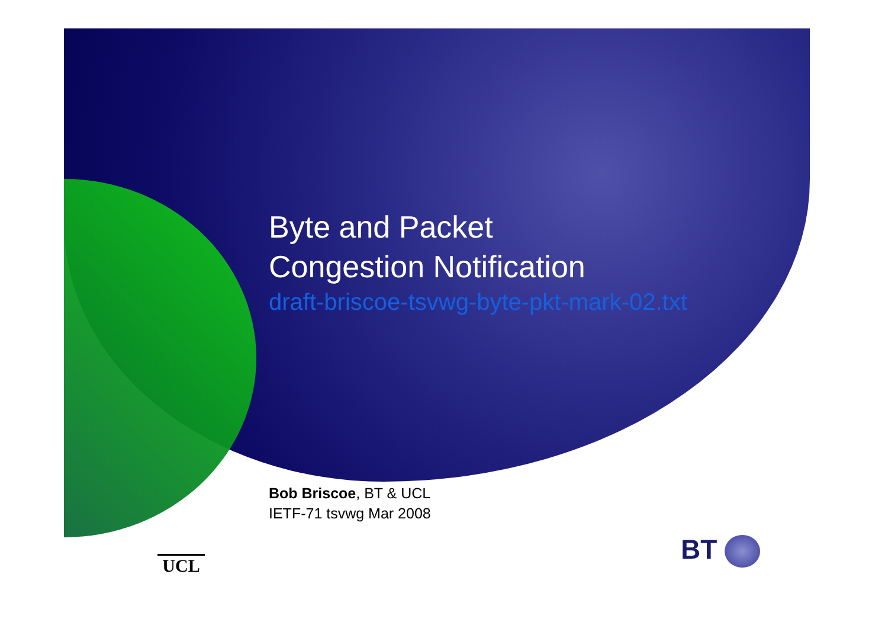Byte and Packet
Congestion Notification
draft-briscoe-tsvwg-byte-pkt-mark-02.txt
Bob Briscoe, BT & UCL
IETF-71 tsvwg Mar 2008
UCL BT